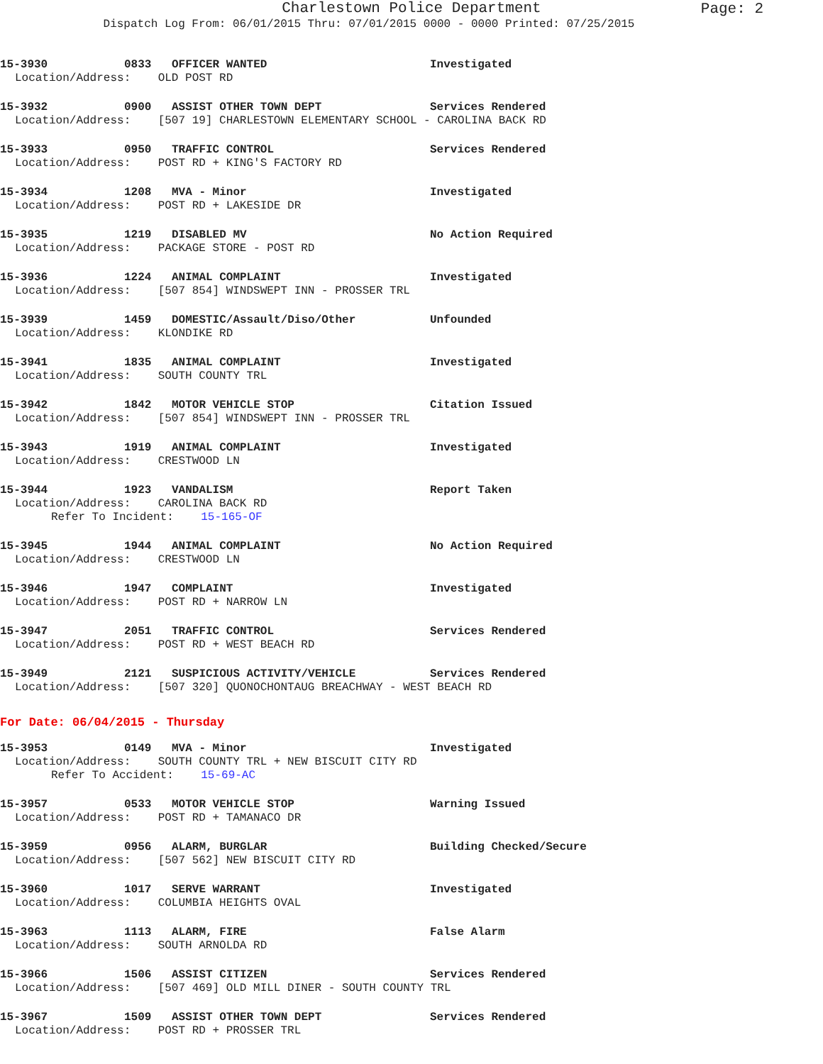Charlestown Police Department
Page: 2
Dispatch Log From: 06/01/2015 Thru: 07/01/2015 0000 - 0000 Printed: 07/25/2015
15-3930 0833 OFFICER WANTED Investigated
Location/Address: OLD POST RD
15-3932 0900 ASSIST OTHER TOWN DEPT Services Rendered
Location/Address: [507 19] CHARLESTOWN ELEMENTARY SCHOOL - CAROLINA BACK RD
15-3933 0950 TRAFFIC CONTROL Services Rendered
Location/Address: POST RD + KING'S FACTORY RD
15-3934 1208 MVA - Minor Investigated
Location/Address: POST RD + LAKESIDE DR
15-3935 1219 DISABLED MV No Action Required
Location/Address: PACKAGE STORE - POST RD
15-3936 1224 ANIMAL COMPLAINT Investigated
Location/Address: [507 854] WINDSWEPT INN - PROSSER TRL
15-3939 1459 DOMESTIC/Assault/Diso/Other Unfounded
Location/Address: KLONDIKE RD
15-3941 1835 ANIMAL COMPLAINT Investigated
Location/Address: SOUTH COUNTY TRL
15-3942 1842 MOTOR VEHICLE STOP Citation Issued
Location/Address: [507 854] WINDSWEPT INN - PROSSER TRL
15-3943 1919 ANIMAL COMPLAINT Investigated
Location/Address: CRESTWOOD LN
15-3944 1923 VANDALISM Report Taken
Location/Address: CAROLINA BACK RD
Refer To Incident: 15-165-OF
15-3945 1944 ANIMAL COMPLAINT No Action Required
Location/Address: CRESTWOOD LN
15-3946 1947 COMPLAINT Investigated
Location/Address: POST RD + NARROW LN
15-3947 2051 TRAFFIC CONTROL Services Rendered
Location/Address: POST RD + WEST BEACH RD
15-3949 2121 SUSPICIOUS ACTIVITY/VEHICLE Services Rendered
Location/Address: [507 320] QUONOCHONTAUG BREACHWAY - WEST BEACH RD
For Date: 06/04/2015 - Thursday
15-3953 0149 MVA - Minor Investigated
Location/Address: SOUTH COUNTY TRL + NEW BISCUIT CITY RD
Refer To Accident: 15-69-AC
15-3957 0533 MOTOR VEHICLE STOP Warning Issued
Location/Address: POST RD + TAMANACO DR
15-3959 0956 ALARM, BURGLAR Building Checked/Secure
Location/Address: [507 562] NEW BISCUIT CITY RD
15-3960 1017 SERVE WARRANT Investigated
Location/Address: COLUMBIA HEIGHTS OVAL
15-3963 1113 ALARM, FIRE False Alarm
Location/Address: SOUTH ARNOLDA RD
15-3966 1506 ASSIST CITIZEN Services Rendered
Location/Address: [507 469] OLD MILL DINER - SOUTH COUNTY TRL
15-3967 1509 ASSIST OTHER TOWN DEPT Services Rendered
Location/Address: POST RD + PROSSER TRL